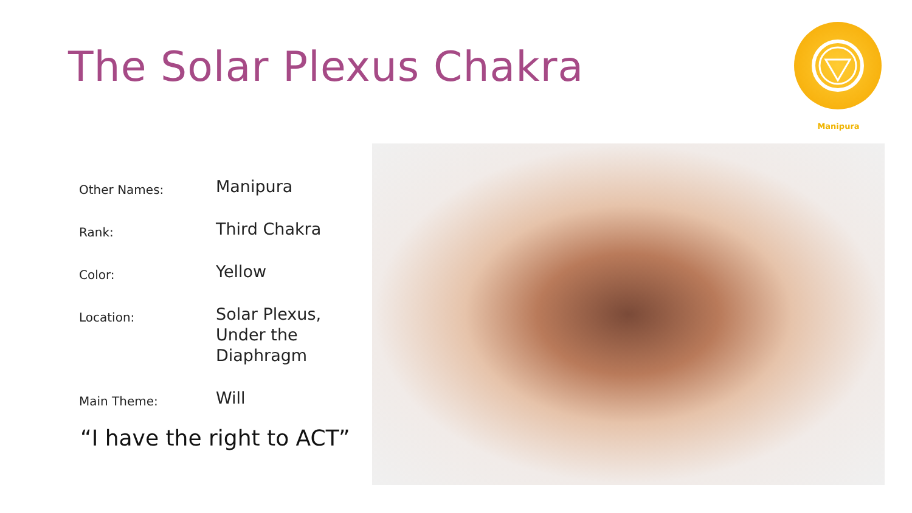The Solar Plexus Chakra
Manipura
| Other Names: | Manipura |
| Rank: | Third Chakra |
| Color: | Yellow |
| Location: | Solar Plexus, Under the Diaphragm |
| Main Theme: | Will |
“I have the right to ACT”